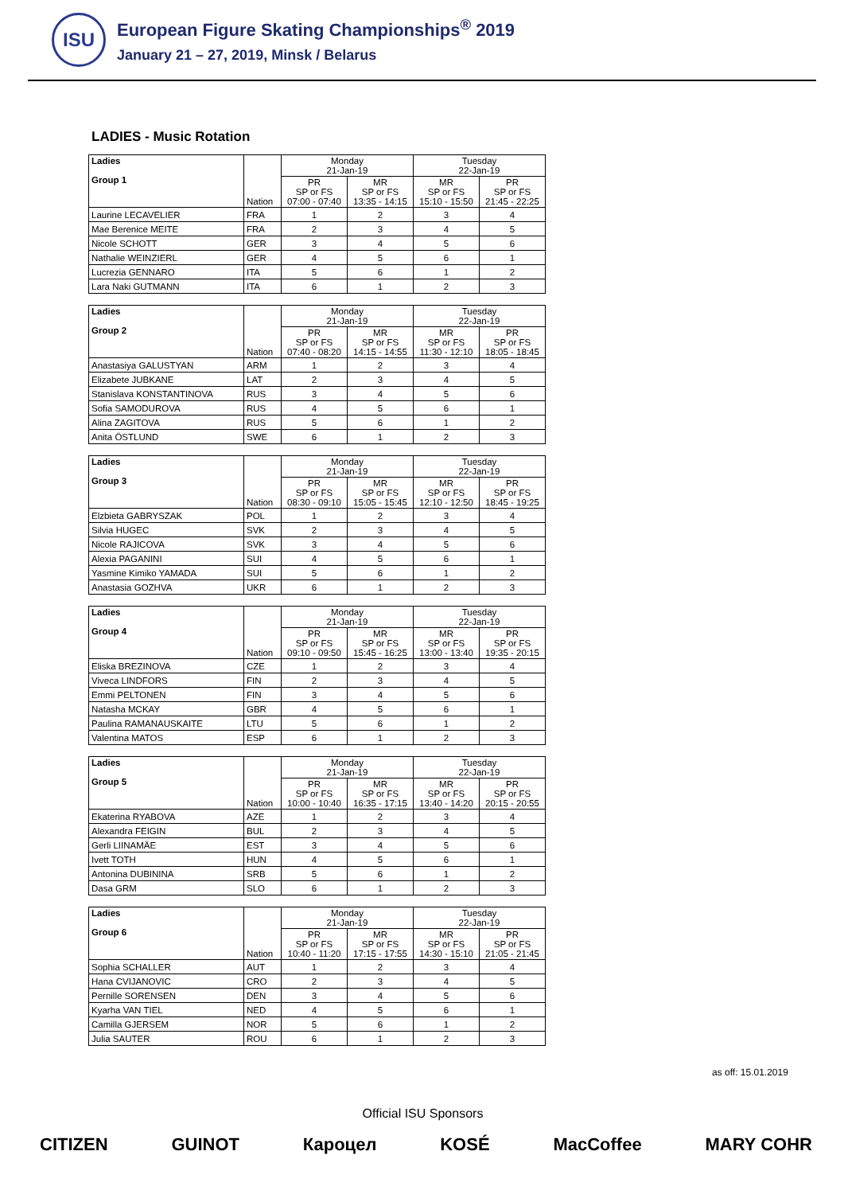ISU
European Figure Skating Championships<sup>®</sup> 2019
January 21 – 27, 2019, Minsk / Belarus
LADIES - Music Rotation
| Ladies Group 1 | Nation | Monday 21-Jan-19 | | Tuesday 22-Jan-19 | |
| | | PR SP or FS 07:00 - 07:40 | MR SP or FS 13:35 - 14:15 | MR SP or FS 15:10 - 15:50 | PR SP or FS 21:45 - 22:25 |
| Laurine LECAVELIER | FRA | 1 | 2 | 3 | 4 |
| Mae Berenice MEITE | FRA | 2 | 3 | 4 | 5 |
| Nicole SCHOTT | GER | 3 | 4 | 5 | 6 |
| Nathalie WEINZIERL | GER | 4 | 5 | 6 | 1 |
| Lucrezia GENNARO | ITA | 5 | 6 | 1 | 2 |
| Lara Naki GUTMANN | ITA | 6 | 1 | 2 | 3 |
| Ladies Group 2 | Nation | Monday 21-Jan-19 | | Tuesday 22-Jan-19 | |
| | | PR SP or FS 07:40 - 08:20 | MR SP or FS 14:15 - 14:55 | MR SP or FS 11:30 - 12:10 | PR SP or FS 18:05 - 18:45 |
| Anastasiya GALUSTYAN | ARM | 1 | 2 | 3 | 4 |
| Elizabete JUBKANE | LAT | 2 | 3 | 4 | 5 |
| Stanislava KONSTANTINOVA | RUS | 3 | 4 | 5 | 6 |
| Sofia SAMODUROVA | RUS | 4 | 5 | 6 | 1 |
| Alina ZAGITOVA | RUS | 5 | 6 | 1 | 2 |
| Anita ÖSTLUND | SWE | 6 | 1 | 2 | 3 |
| Ladies Group 3 | Nation | Monday 21-Jan-19 | | Tuesday 22-Jan-19 | |
| | | PR SP or FS 08:30 - 09:10 | MR SP or FS 15:05 - 15:45 | MR SP or FS 12:10 - 12:50 | PR SP or FS 18:45 - 19:25 |
| Elzbieta GABRYSZAK | POL | 1 | 2 | 3 | 4 |
| Silvia HUGEC | SVK | 2 | 3 | 4 | 5 |
| Nicole RAJICOVA | SVK | 3 | 4 | 5 | 6 |
| Alexia PAGANINI | SUI | 4 | 5 | 6 | 1 |
| Yasmine Kimiko YAMADA | SUI | 5 | 6 | 1 | 2 |
| Anastasia GOZHVA | UKR | 6 | 1 | 2 | 3 |
| Ladies Group 4 | Nation | Monday 21-Jan-19 | | Tuesday 22-Jan-19 | |
| | | PR SP or FS 09:10 - 09:50 | MR SP or FS 15:45 - 16:25 | MR SP or FS 13:00 - 13:40 | PR SP or FS 19:35 - 20:15 |
| Eliska BREZINOVA | CZE | 1 | 2 | 3 | 4 |
| Viveca LINDFORS | FIN | 2 | 3 | 4 | 5 |
| Emmi PELTONEN | FIN | 3 | 4 | 5 | 6 |
| Natasha MCKAY | GBR | 4 | 5 | 6 | 1 |
| Paulina RAMANAUSKAITE | LTU | 5 | 6 | 1 | 2 |
| Valentina MATOS | ESP | 6 | 1 | 2 | 3 |
| Ladies Group 5 | Nation | Monday 21-Jan-19 | | Tuesday 22-Jan-19 | |
| | | PR SP or FS 10:00 - 10:40 | MR SP or FS 16:35 - 17:15 | MR SP or FS 13:40 - 14:20 | PR SP or FS 20:15 - 20:55 |
| Ekaterina RYABOVA | AZE | 1 | 2 | 3 | 4 |
| Alexandra FEIGIN | BUL | 2 | 3 | 4 | 5 |
| Gerli LIINAMÄE | EST | 3 | 4 | 5 | 6 |
| Ivett TOTH | HUN | 4 | 5 | 6 | 1 |
| Antonina DUBININA | SRB | 5 | 6 | 1 | 2 |
| Dasa GRM | SLO | 6 | 1 | 2 | 3 |
| Ladies Group 6 | Nation | Monday 21-Jan-19 | | Tuesday 22-Jan-19 | |
| | | PR SP or FS 10:40 - 11:20 | MR SP or FS 17:15 - 17:55 | MR SP or FS 14:30 - 15:10 | PR SP or FS 21:05 - 21:45 |
| Sophia SCHALLER | AUT | 1 | 2 | 3 | 4 |
| Hana CVIJANOVIC | CRO | 2 | 3 | 4 | 5 |
| Pernille SORENSEN | DEN | 3 | 4 | 5 | 6 |
| Kyarha VAN TIEL | NED | 4 | 5 | 6 | 1 |
| Camilla GJERSEM | NOR | 5 | 6 | 1 | 2 |
| Julia SAUTER | ROU | 6 | 1 | 2 | 3 |
as off: 15.01.2019
Official ISU Sponsors
CITIZEN GUINOT Кароцел KOSÉ MacCoffee MARY COHR